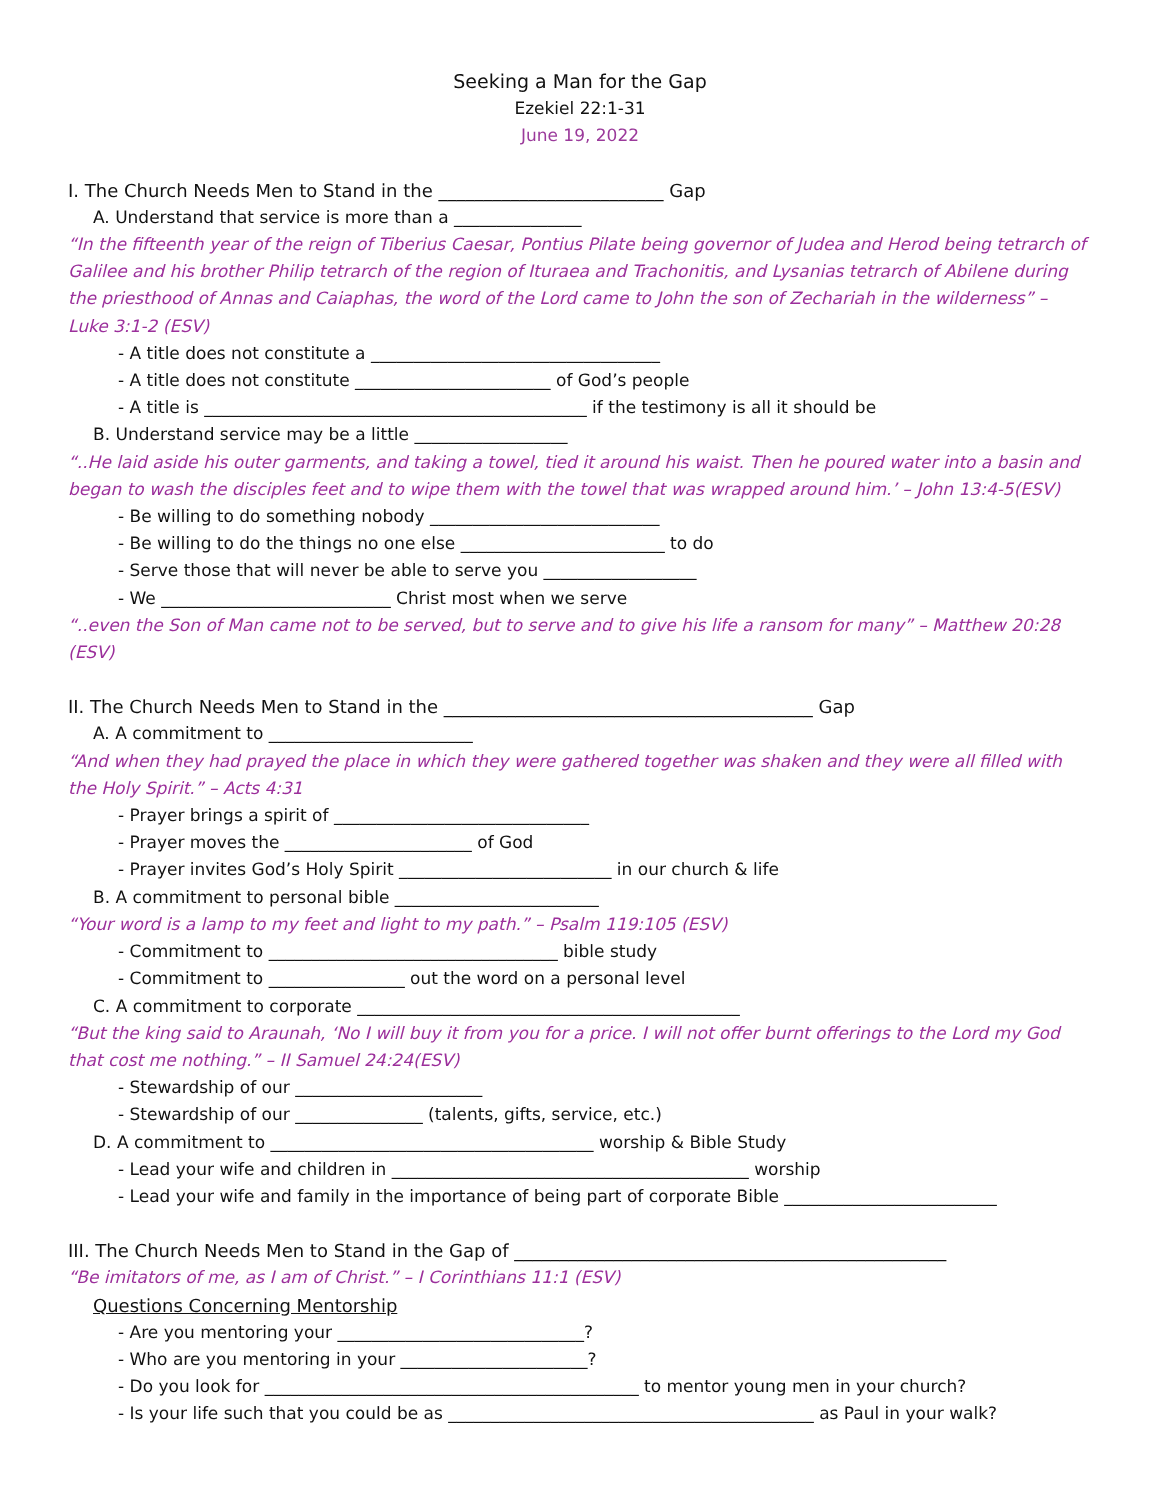Seeking a Man for the Gap
Ezekiel 22:1-31
June 19, 2022
I. The Church Needs Men to Stand in the _________________________ Gap
A. Understand that service is more than a _______________
“In the fifteenth year of the reign of Tiberius Caesar, Pontius Pilate being governor of Judea and Herod being tetrarch of Galilee and his brother Philip tetrarch of the region of Ituraea and Trachonitis, and Lysanias tetrarch of Abilene during the priesthood of Annas and Caiaphas, the word of the Lord came to John the son of Zechariah in the wilderness” – Luke 3:1-2 (ESV)
- A title does not constitute a __________________________________
- A title does not constitute _______________________ of God’s people
- A title is _____________________________________________ if the testimony is all it should be
B. Understand service may be a little __________________
“..He laid aside his outer garments, and taking a towel, tied it around his waist. Then he poured water into a basin and began to wash the disciples feet and to wipe them with the towel that was wrapped around him.’ – John 13:4-5(ESV)
- Be willing to do something nobody ___________________________
- Be willing to do the things no one else ________________________ to do
- Serve those that will never be able to serve you __________________
- We ___________________________ Christ most when we serve
“..even the Son of Man came not to be served, but to serve and to give his life a ransom for many” – Matthew 20:28 (ESV)
II. The Church Needs Men to Stand in the _________________________________________ Gap
A. A commitment to ________________________
“And when they had prayed the place in which they were gathered together was shaken and they were all filled with the Holy Spirit.” – Acts 4:31
- Prayer brings a spirit of ______________________________
- Prayer moves the ______________________ of God
- Prayer invites God’s Holy Spirit _________________________ in our church & life
B. A commitment to personal bible ________________________
“Your word is a lamp to my feet and light to my path.” – Psalm 119:105 (ESV)
- Commitment to __________________________________ bible study
- Commitment to ________________ out the word on a personal level
C. A commitment to corporate _____________________________________________
“But the king said to Araunah, ‘No I will buy it from you for a price. I will not offer burnt offerings to the Lord my God that cost me nothing.” – II Samuel 24:24(ESV)
- Stewardship of our ______________________
- Stewardship of our _______________ (talents, gifts, service, etc.)
D. A commitment to ______________________________________ worship & Bible Study
- Lead your wife and children in __________________________________________ worship
- Lead your wife and family in the importance of being part of corporate Bible _________________________
III. The Church Needs Men to Stand in the Gap of ________________________________________________
“Be imitators of me, as I am of Christ.” – I Corinthians 11:1 (ESV)
Questions Concerning Mentorship
- Are you mentoring your _____________________________?
- Who are you mentoring in your ______________________?
- Do you look for ____________________________________________ to mentor young men in your church?
- Is your life such that you could be as ___________________________________________ as Paul in your walk?